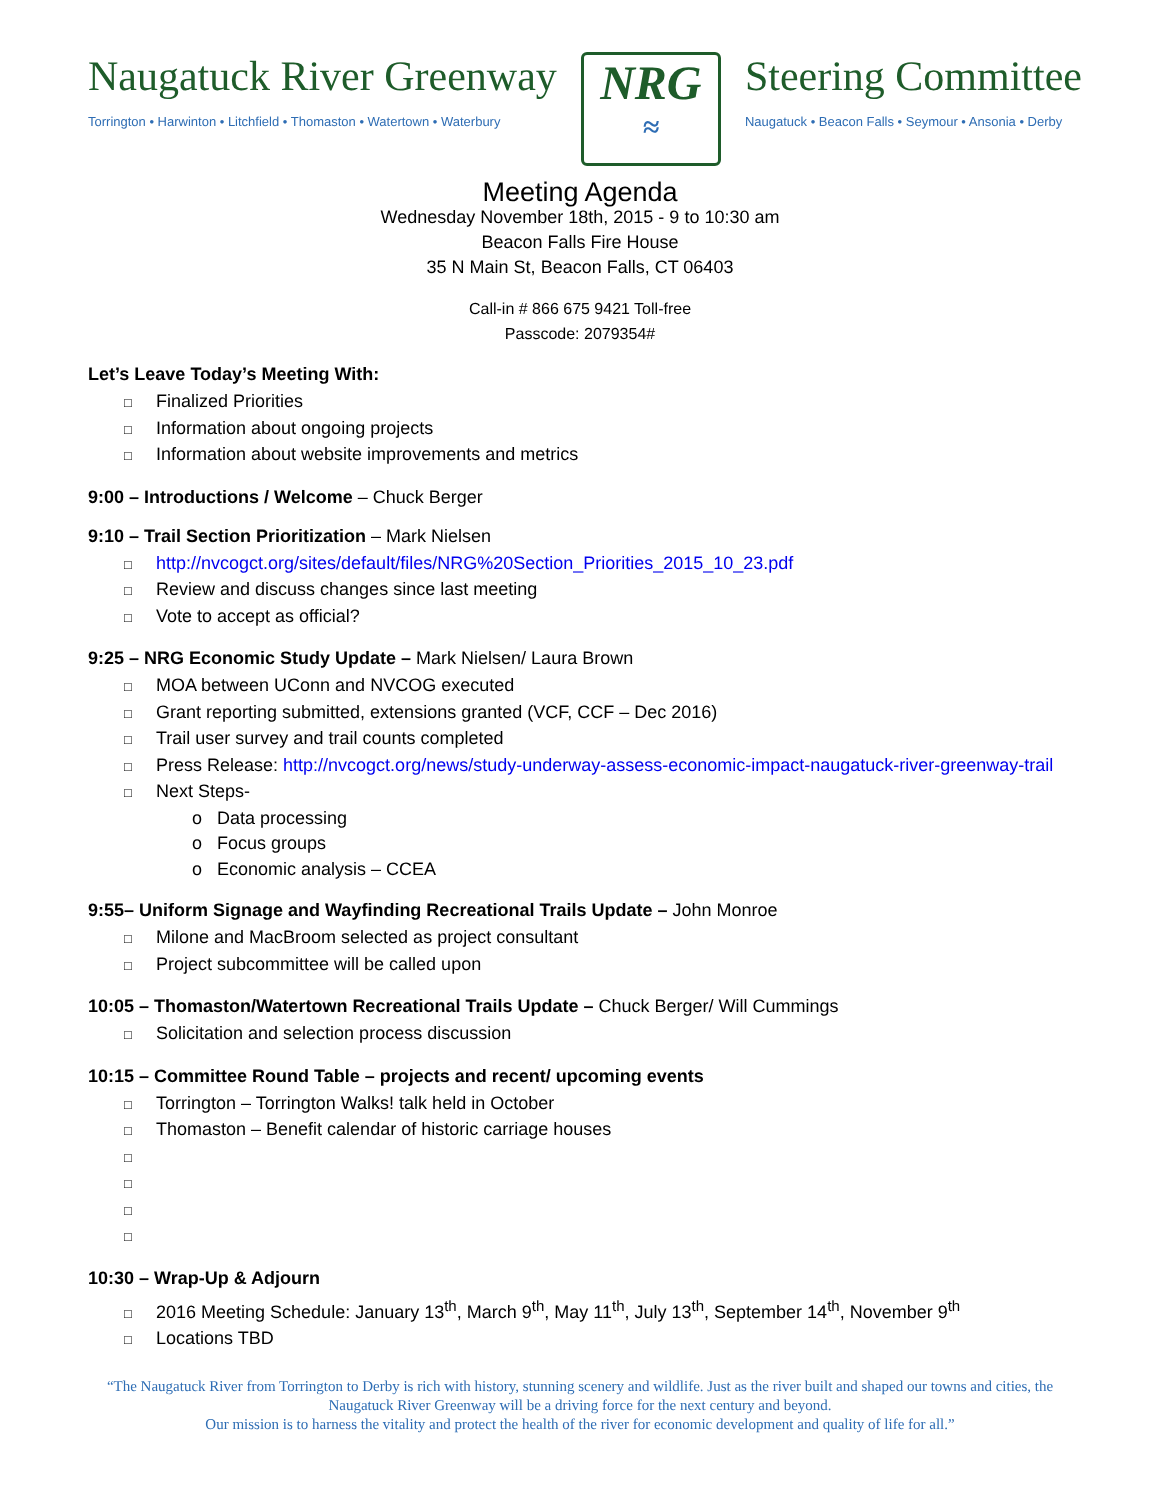Naugatuck River Greenway
Torrington • Harwinton • Litchfield • Thomaston • Watertown • Waterbury
NRG
≈
Steering Committee
Naugatuck • Beacon Falls • Seymour • Ansonia • Derby
Meeting Agenda
Wednesday November 18th, 2015 - 9 to 10:30 am
Beacon Falls Fire House
35 N Main St, Beacon Falls, CT 06403
Call-in # 866 675 9421 Toll-free
Passcode: 2079354#
Let’s Leave Today’s Meeting With:
□ Finalized Priorities
□ Information about ongoing projects
□ Information about website improvements and metrics
9:00 – Introductions / Welcome – Chuck Berger
9:10 – Trail Section Prioritization – Mark Nielsen
□ http://nvcogct.org/sites/default/files/NRG%20Section_Priorities_2015_10_23.pdf
□ Review and discuss changes since last meeting
□ Vote to accept as official?
9:25 – NRG Economic Study Update – Mark Nielsen/ Laura Brown
□ MOA between UConn and NVCOG executed
□ Grant reporting submitted, extensions granted (VCF, CCF – Dec 2016)
□ Trail user survey and trail counts completed
□ Press Release: http://nvcogct.org/news/study-underway-assess-economic-impact-naugatuck-river-greenway-trail
□ Next Steps-
o Data processing
o Focus groups
o Economic analysis – CCEA
9:55– Uniform Signage and Wayfinding Recreational Trails Update – John Monroe
□ Milone and MacBroom selected as project consultant
□ Project subcommittee will be called upon
10:05 – Thomaston/Watertown Recreational Trails Update – Chuck Berger/ Will Cummings
□ Solicitation and selection process discussion
10:15 – Committee Round Table – projects and recent/ upcoming events
□ Torrington – Torrington Walks! talk held in October
□ Thomaston – Benefit calendar of historic carriage houses
□
□
□
□
10:30 – Wrap-Up & Adjourn
□ 2016 Meeting Schedule: January 13<sup>th</sup>, March 9<sup>th</sup>, May 11<sup>th</sup>, July 13<sup>th</sup>, September 14<sup>th</sup>, November 9<sup>th</sup>
□ Locations TBD
“The Naugatuck River from Torrington to Derby is rich with history, stunning scenery and wildlife. Just as the river built and shaped our towns and cities, the Naugatuck River Greenway will be a driving force for the next century and beyond.
Our mission is to harness the vitality and protect the health of the river for economic development and quality of life for all.”